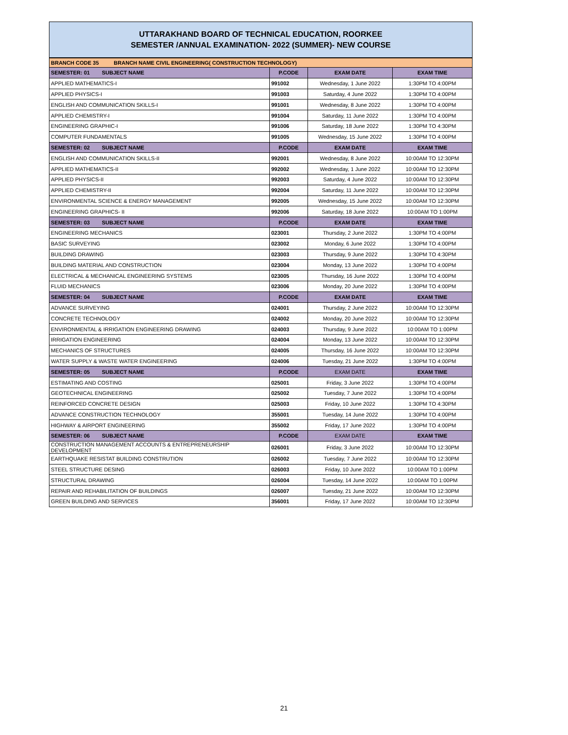UTTARAKHAND BOARD OF TECHNICAL EDUCATION, ROORKEE
SEMESTER /ANNUAL EXAMINATION- 2022 (SUMMER)- NEW COURSE
| BRANCH CODE 35 BRANCH NAME CIVIL ENGINEERING( CONSTRUCTION TECHNOLOGY) | | | |
| SEMESTER: 01 SUBJECT NAME | P.CODE | EXAM DATE | EXAM TIME |
| APPLIED MATHEMATICS-I | 991002 | Wednesday, 1 June 2022 | 1:30PM TO 4:00PM |
| APPLIED PHYSICS-I | 991003 | Saturday, 4 June 2022 | 1:30PM TO 4:00PM |
| ENGLISH AND COMMUNICATION SKILLS-I | 991001 | Wednesday, 8 June 2022 | 1:30PM TO 4:00PM |
| APPLIED CHEMISTRY-I | 991004 | Saturday, 11 June 2022 | 1:30PM TO 4:00PM |
| ENGINEERING GRAPHIC-I | 991006 | Saturday, 18 June 2022 | 1:30PM TO 4:30PM |
| COMPUTER FUNDAMENTALS | 991005 | Wednesday, 15 June 2022 | 1:30PM TO 4:00PM |
| SEMESTER: 02 SUBJECT NAME | P.CODE | EXAM DATE | EXAM TIME |
| ENGLISH AND COMMUNICATION SKILLS-II | 992001 | Wednesday, 8 June 2022 | 10:00AM TO 12:30PM |
| APPLIED MATHEMATICS-II | 992002 | Wednesday, 1 June 2022 | 10:00AM TO 12:30PM |
| APPLIED PHYSICS-II | 992003 | Saturday, 4 June 2022 | 10:00AM TO 12:30PM |
| APPLIED CHEMISTRY-II | 992004 | Saturday, 11 June 2022 | 10:00AM TO 12:30PM |
| ENVIRONMENTAL SCIENCE & ENERGY MANAGEMENT | 992005 | Wednesday, 15 June 2022 | 10:00AM TO 12:30PM |
| ENGINEERING GRAPHICS- II | 992006 | Saturday, 18 June 2022 | 10:00AM TO 1:00PM |
| SEMESTER: 03 SUBJECT NAME | P.CODE | EXAM DATE | EXAM TIME |
| ENGINEERING MECHANICS | 023001 | Thursday, 2 June 2022 | 1:30PM TO 4:00PM |
| BASIC SURVEYING | 023002 | Monday, 6 June 2022 | 1:30PM TO 4:00PM |
| BUILDING DRAWING | 023003 | Thursday, 9 June 2022 | 1:30PM TO 4:30PM |
| BUILDING MATERIAL AND CONSTRUCTION | 023004 | Monday, 13 June 2022 | 1:30PM TO 4:00PM |
| ELECTRICAL & MECHANICAL ENGINEERING SYSTEMS | 023005 | Thursday, 16 June 2022 | 1:30PM TO 4:00PM |
| FLUID MECHANICS | 023006 | Monday, 20 June 2022 | 1:30PM TO 4:00PM |
| SEMESTER: 04 SUBJECT NAME | P.CODE | EXAM DATE | EXAM TIME |
| ADVANCE SURVEYING | 024001 | Thursday, 2 June 2022 | 10:00AM TO 12:30PM |
| CONCRETE TECHNOLOGY | 024002 | Monday, 20 June 2022 | 10:00AM TO 12:30PM |
| ENVIRONMENTAL & IRRIGATION ENGINEERING DRAWING | 024003 | Thursday, 9 June 2022 | 10:00AM TO 1:00PM |
| IRRIGATION ENGINEERING | 024004 | Monday, 13 June 2022 | 10:00AM TO 12:30PM |
| MECHANICS OF STRUCTURES | 024005 | Thursday, 16 June 2022 | 10:00AM TO 12:30PM |
| WATER SUPPLY & WASTE WATER ENGINEERING | 024006 | Tuesday, 21 June 2022 | 1:30PM TO 4:00PM |
| SEMESTER: 05 SUBJECT NAME | P.CODE | EXAM DATE | EXAM TIME |
| ESTIMATING AND COSTING | 025001 | Friday, 3 June 2022 | 1:30PM TO 4:00PM |
| GEOTECHNICAL ENGINEERING | 025002 | Tuesday, 7 June 2022 | 1:30PM TO 4:00PM |
| REINFORCED CONCRETE DESIGN | 025003 | Friday, 10 June 2022 | 1:30PM TO 4:30PM |
| ADVANCE CONSTRUCTION TECHNOLOGY | 355001 | Tuesday, 14 June 2022 | 1:30PM TO 4:00PM |
| HIGHWAY & AIRPORT ENGINEERING | 355002 | Friday, 17 June 2022 | 1:30PM TO 4:00PM |
| SEMESTER: 06 SUBJECT NAME | P.CODE | EXAM DATE | EXAM TIME |
| CONSTRUCTION MANAGEMENT ACCOUNTS & ENTREPRENEURSHIP DEVELOPMENT | 026001 | Friday, 3 June 2022 | 10:00AM TO 12:30PM |
| EARTHQUAKE RESISTAT BUILDING CONSTRUTION | 026002 | Tuesday, 7 June 2022 | 10:00AM TO 12:30PM |
| STEEL STRUCTURE DESING | 026003 | Friday, 10 June 2022 | 10:00AM TO 1:00PM |
| STRUCTURAL DRAWING | 026004 | Tuesday, 14 June 2022 | 10:00AM TO 1:00PM |
| REPAIR AND REHABILITATION OF BUILDINGS | 026007 | Tuesday, 21 June 2022 | 10:00AM TO 12:30PM |
| GREEN BUILDING AND SERVICES | 356001 | Friday, 17 June 2022 | 10:00AM TO 12:30PM |
21